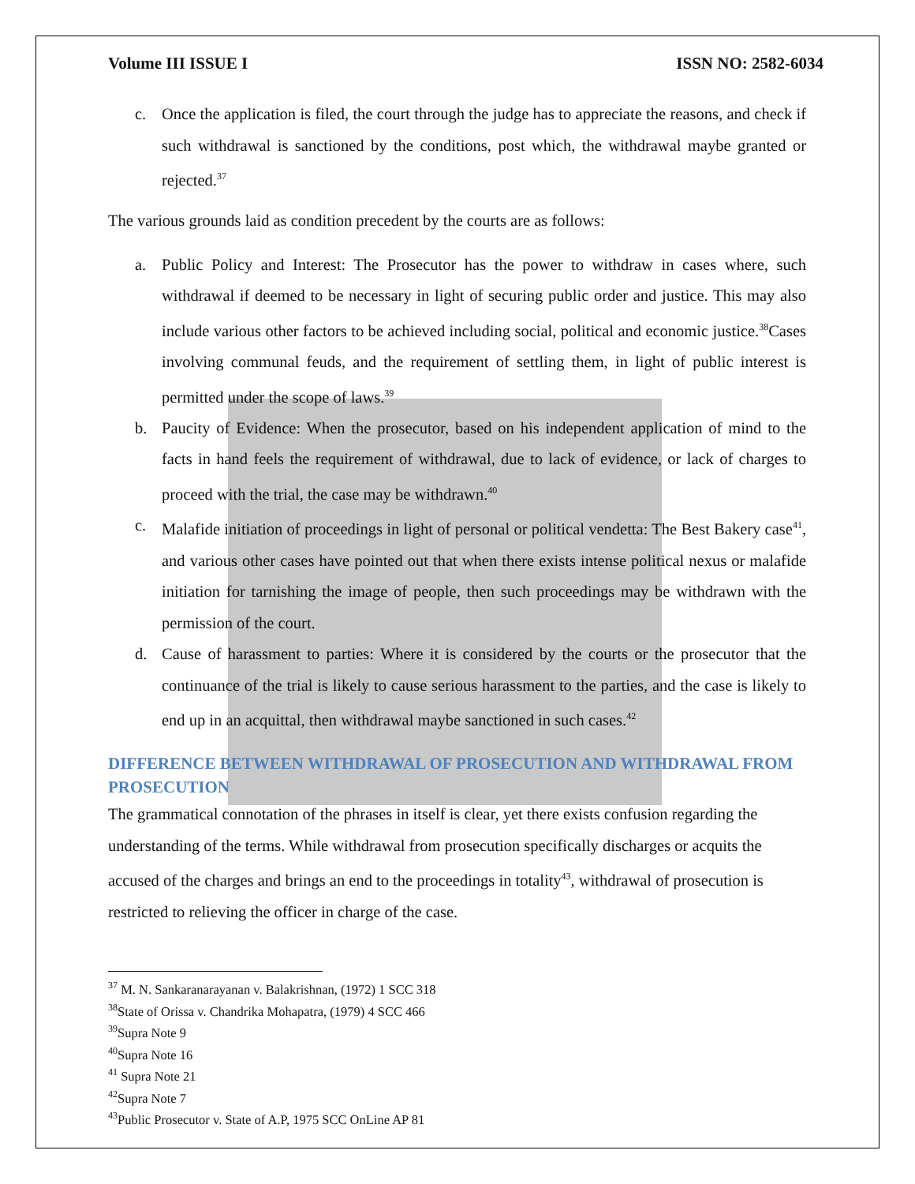Volume III ISSUE I ISSN NO: 2582-6034
c. Once the application is filed, the court through the judge has to appreciate the reasons, and check if such withdrawal is sanctioned by the conditions, post which, the withdrawal maybe granted or rejected.<sup>37</sup>
The various grounds laid as condition precedent by the courts are as follows:
a. Public Policy and Interest: The Prosecutor has the power to withdraw in cases where, such withdrawal if deemed to be necessary in light of securing public order and justice. This may also include various other factors to be achieved including social, political and economic justice.<sup>38</sup>Cases involving communal feuds, and the requirement of settling them, in light of public interest is permitted under the scope of laws.<sup>39</sup>
b. Paucity of Evidence: When the prosecutor, based on his independent application of mind to the facts in hand feels the requirement of withdrawal, due to lack of evidence, or lack of charges to proceed with the trial, the case may be withdrawn.<sup>40</sup>
c. Malafide initiation of proceedings in light of personal or political vendetta: The Best Bakery case<sup>41</sup>, and various other cases have pointed out that when there exists intense political nexus or malafide initiation for tarnishing the image of people, then such proceedings may be withdrawn with the permission of the court.
d. Cause of harassment to parties: Where it is considered by the courts or the prosecutor that the continuance of the trial is likely to cause serious harassment to the parties, and the case is likely to end up in an acquittal, then withdrawal maybe sanctioned in such cases.<sup>42</sup>
DIFFERENCE BETWEEN WITHDRAWAL OF PROSECUTION AND WITHDRAWAL FROM PROSECUTION
The grammatical connotation of the phrases in itself is clear, yet there exists confusion regarding the understanding of the terms. While withdrawal from prosecution specifically discharges or acquits the accused of the charges and brings an end to the proceedings in totality<sup>43</sup>, withdrawal of prosecution is restricted to relieving the officer in charge of the case.
<sup>37</sup> M. N. Sankaranarayanan v. Balakrishnan, (1972) 1 SCC 318
<sup>38</sup> State of Orissa v. Chandrika Mohapatra, (1979) 4 SCC 466
<sup>39</sup> Supra Note 9
<sup>40</sup> Supra Note 16
<sup>41</sup> Supra Note 21
<sup>42</sup> Supra Note 7
<sup>43</sup> Public Prosecutor v. State of A.P, 1975 SCC OnLine AP 81